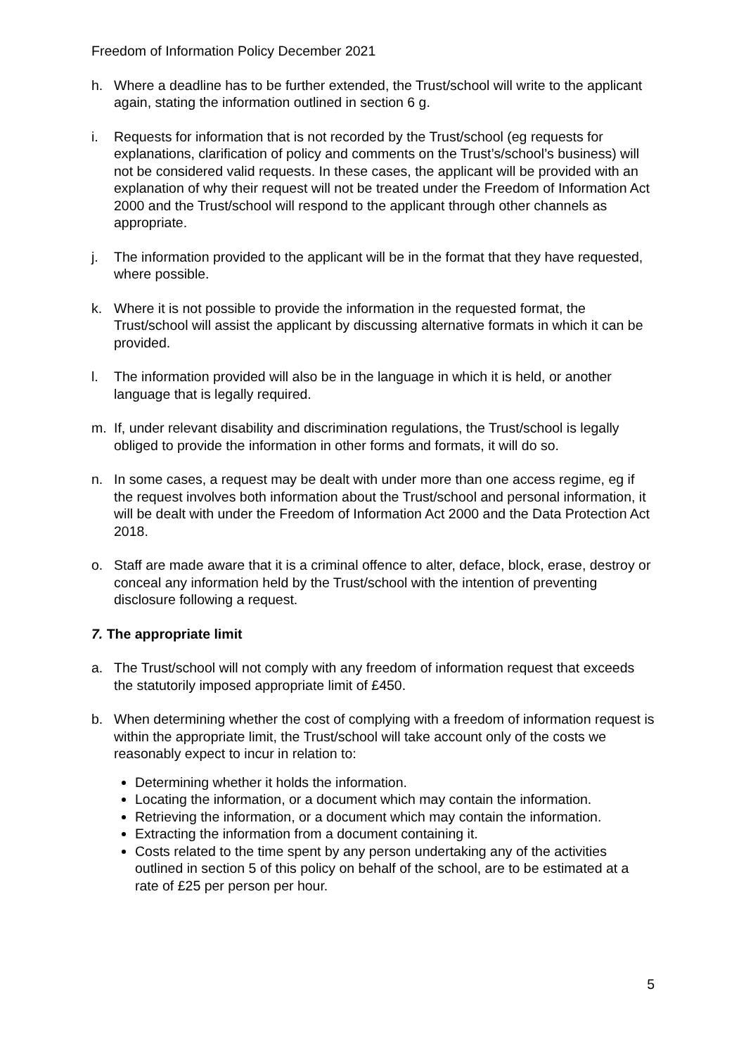Freedom of Information Policy December 2021
h. Where a deadline has to be further extended, the Trust/school will write to the applicant again, stating the information outlined in section 6 g.
i. Requests for information that is not recorded by the Trust/school (eg requests for explanations, clarification of policy and comments on the Trust’s/school’s business) will not be considered valid requests. In these cases, the applicant will be provided with an explanation of why their request will not be treated under the Freedom of Information Act 2000 and the Trust/school will respond to the applicant through other channels as appropriate.
j. The information provided to the applicant will be in the format that they have requested, where possible.
k. Where it is not possible to provide the information in the requested format, the Trust/school will assist the applicant by discussing alternative formats in which it can be provided.
l. The information provided will also be in the language in which it is held, or another language that is legally required.
m. If, under relevant disability and discrimination regulations, the Trust/school is legally obliged to provide the information in other forms and formats, it will do so.
n. In some cases, a request may be dealt with under more than one access regime, eg if the request involves both information about the Trust/school and personal information, it will be dealt with under the Freedom of Information Act 2000 and the Data Protection Act 2018.
o. Staff are made aware that it is a criminal offence to alter, deface, block, erase, destroy or conceal any information held by the Trust/school with the intention of preventing disclosure following a request.
7. The appropriate limit
a. The Trust/school will not comply with any freedom of information request that exceeds the statutorily imposed appropriate limit of £450.
b. When determining whether the cost of complying with a freedom of information request is within the appropriate limit, the Trust/school will take account only of the costs we reasonably expect to incur in relation to:
Determining whether it holds the information.
Locating the information, or a document which may contain the information.
Retrieving the information, or a document which may contain the information.
Extracting the information from a document containing it.
Costs related to the time spent by any person undertaking any of the activities outlined in section 5 of this policy on behalf of the school, are to be estimated at a rate of £25 per person per hour.
5